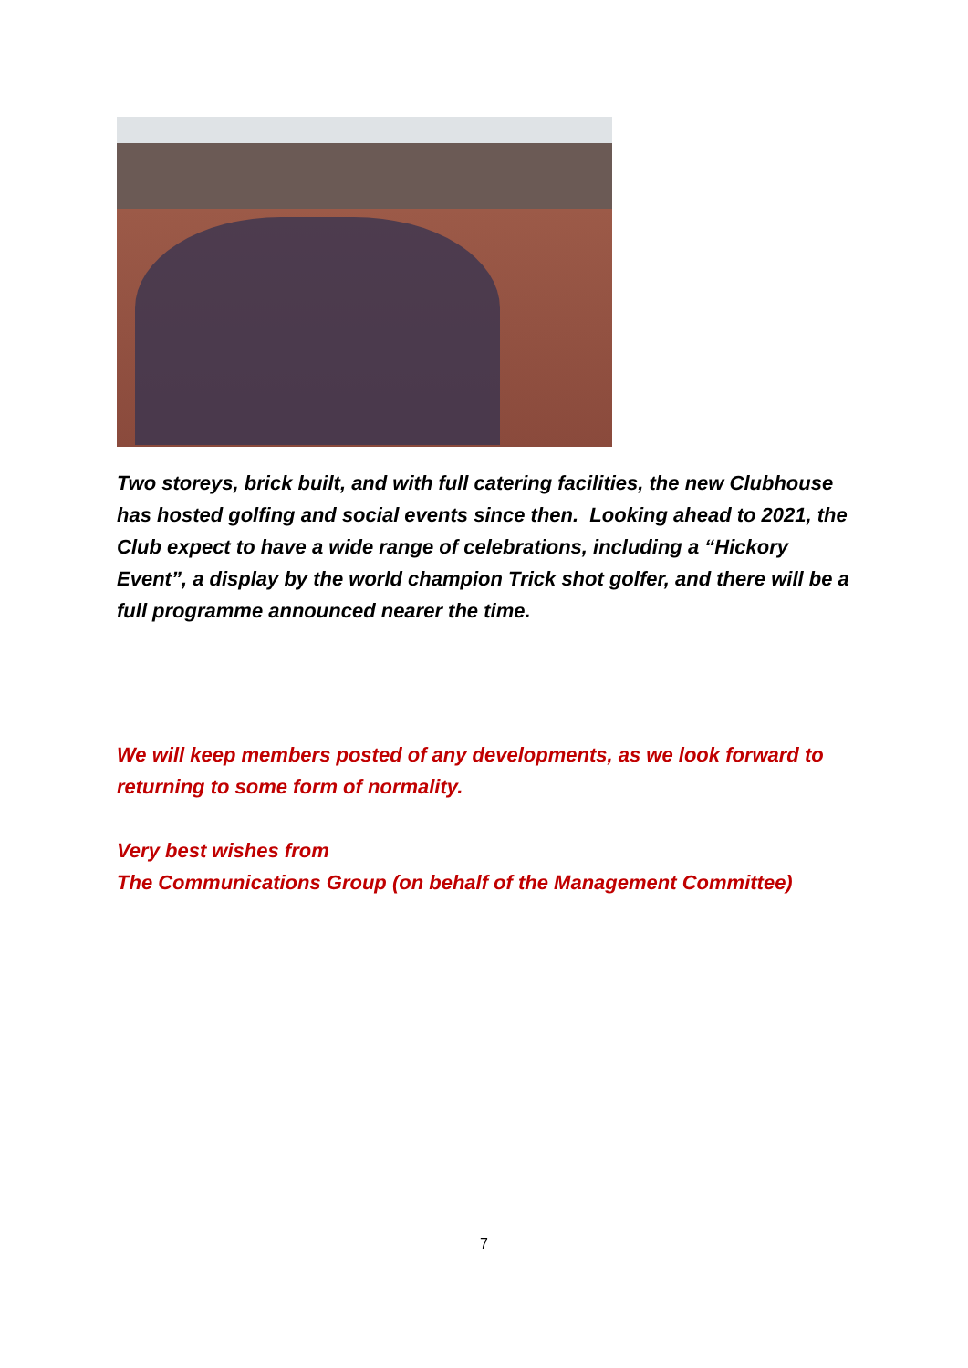Two storeys, brick built, and with full catering facilities, the new Clubhouse has hosted golfing and social events since then. Looking ahead to 2021, the Club expect to have a wide range of celebrations, including a “Hickory Event”, a display by the world champion Trick shot golfer, and there will be a full programme announced nearer the time.
We will keep members posted of any developments, as we look forward to returning to some form of normality.
Very best wishes from
The Communications Group (on behalf of the Management Committee)
7